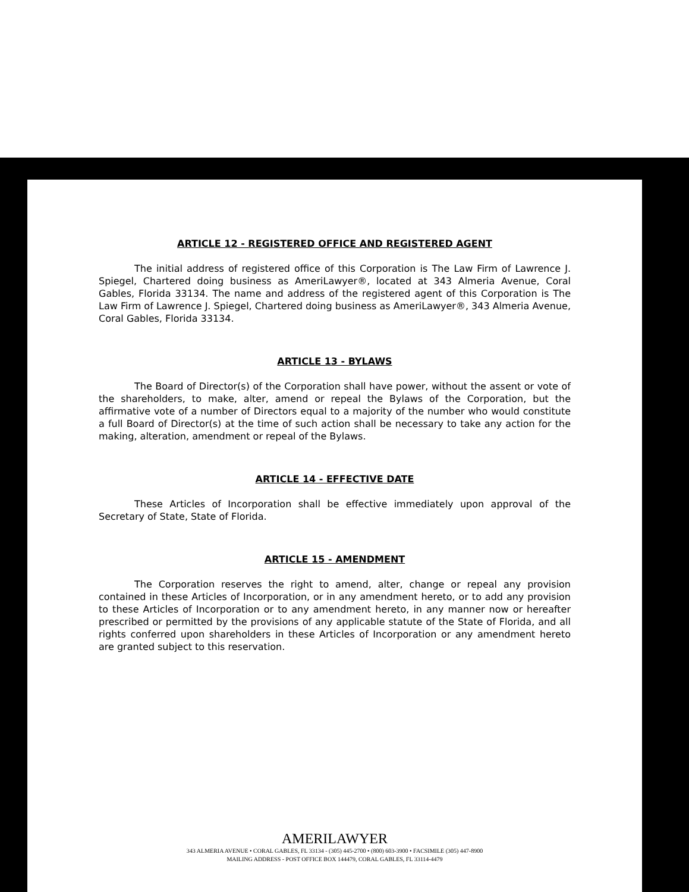ARTICLE 12 - REGISTERED OFFICE AND REGISTERED AGENT
The initial address of registered office of this Corporation is The Law Firm of Lawrence J. Spiegel, Chartered doing business as AmeriLawyer®, located at 343 Almeria Avenue, Coral Gables, Florida 33134. The name and address of the registered agent of this Corporation is The Law Firm of Lawrence J. Spiegel, Chartered doing business as AmeriLawyer®, 343 Almeria Avenue, Coral Gables, Florida 33134.
ARTICLE 13 - BYLAWS
The Board of Director(s) of the Corporation shall have power, without the assent or vote of the shareholders, to make, alter, amend or repeal the Bylaws of the Corporation, but the affirmative vote of a number of Directors equal to a majority of the number who would constitute a full Board of Director(s) at the time of such action shall be necessary to take any action for the making, alteration, amendment or repeal of the Bylaws.
ARTICLE 14 - EFFECTIVE DATE
These Articles of Incorporation shall be effective immediately upon approval of the Secretary of State, State of Florida.
ARTICLE 15 - AMENDMENT
The Corporation reserves the right to amend, alter, change or repeal any provision contained in these Articles of Incorporation, or in any amendment hereto, or to add any provision to these Articles of Incorporation or to any amendment hereto, in any manner now or hereafter prescribed or permitted by the provisions of any applicable statute of the State of Florida, and all rights conferred upon shareholders in these Articles of Incorporation or any amendment hereto are granted subject to this reservation.
AMERILAWYER
343 ALMERIA AVENUE • CORAL GABLES, FL 33134 - (305) 445-2700 • (800) 603-3900 • FACSIMILE (305) 447-8900
MAILING ADDRESS - POST OFFICE BOX 144479, CORAL GABLES, FL 33114-4479